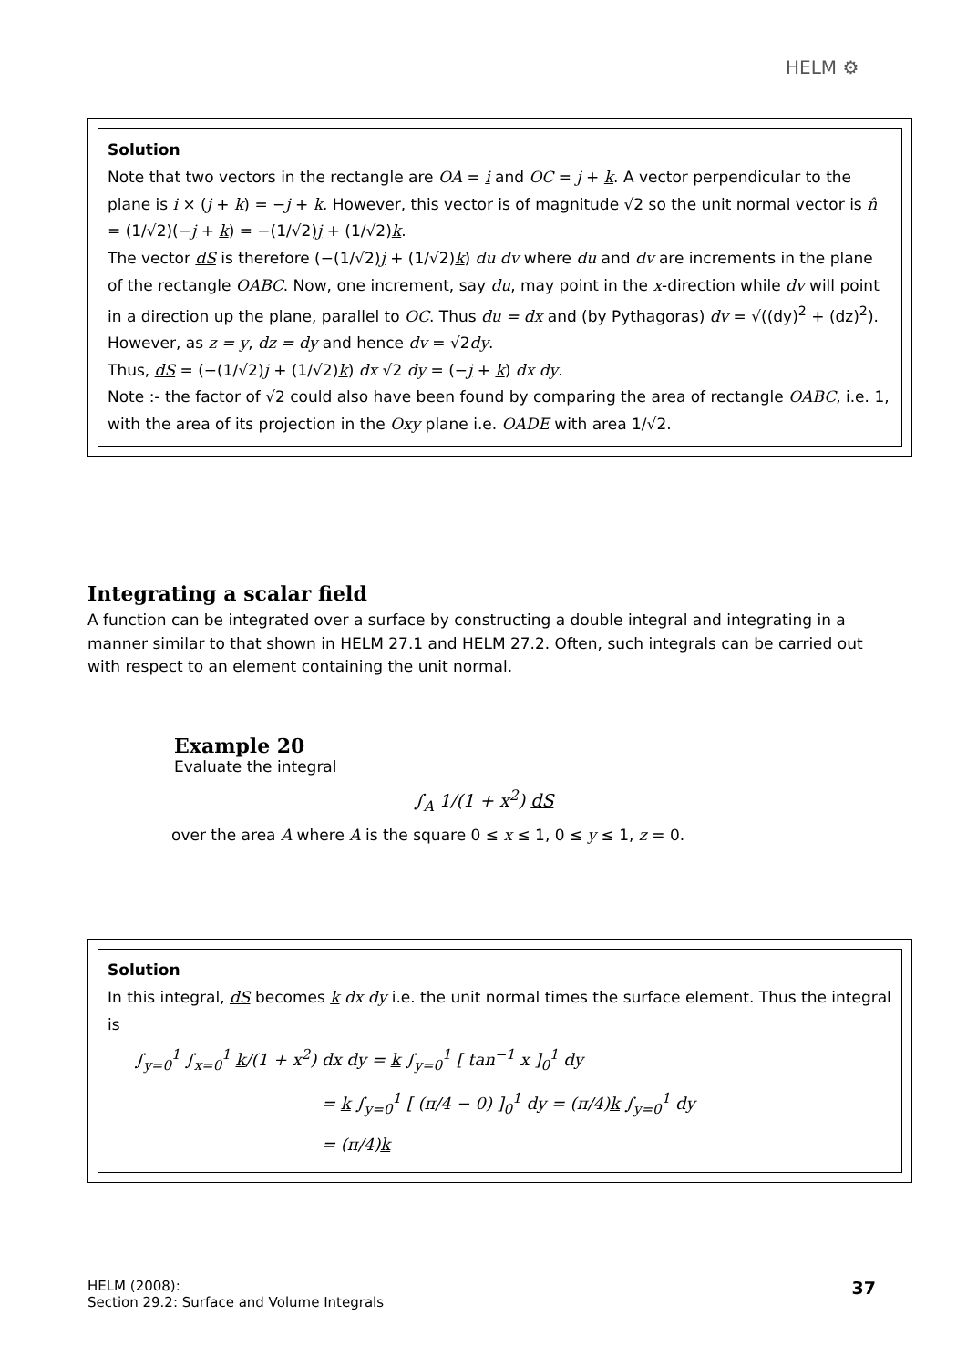HELM ⚙
Solution
Note that two vectors in the rectangle are OA = i and OC = j + k. A vector perpendicular to the plane is i × (j + k) = −j + k. However, this vector is of magnitude √2 so the unit normal vector is n̂ = (1/√2)(−j + k) = −(1/√2)j + (1/√2)k.
The vector dS is therefore (−(1/√2)j + (1/√2)k) du dv where du and dv are increments in the plane of the rectangle OABC. Now, one increment, say du, may point in the x-direction while dv will point in a direction up the plane, parallel to OC. Thus du = dx and (by Pythagoras) dv = √((dy)<sup>2</sup> + (dz)<sup>2</sup>). However, as z = y, dz = dy and hence dv = √2dy.
Thus, dS = (−(1/√2)j + (1/√2)k) dx √2 dy = (−j + k) dx dy.
Note :- the factor of √2 could also have been found by comparing the area of rectangle OABC, i.e. 1, with the area of its projection in the Oxy plane i.e. OADE with area 1/√2.
Integrating a scalar field
A function can be integrated over a surface by constructing a double integral and integrating in a manner similar to that shown in HELM 27.1 and HELM 27.2. Often, such integrals can be carried out with respect to an element containing the unit normal.
Example 20
Evaluate the integral
∫<sub>A</sub> 1/(1 + x<sup>2</sup>) dS
over the area A where A is the square 0 ≤ x ≤ 1, 0 ≤ y ≤ 1, z = 0.
Solution
In this integral, dS becomes k dx dy i.e. the unit normal times the surface element. Thus the integral is
∫<sub>y=0</sub><sup>1</sup> ∫<sub>x=0</sub><sup>1</sup> k/(1 + x<sup>2</sup>) dx dy = k ∫<sub>y=0</sub><sup>1</sup> [ tan<sup>−1</sup> x ]<sub>0</sub><sup>1</sup> dy
= k ∫<sub>y=0</sub><sup>1</sup> [ (π/4 − 0) ]<sub>0</sub><sup>1</sup> dy = (π/4)k ∫<sub>y=0</sub><sup>1</sup> dy
= (π/4)k
HELM (2008):
Section 29.2: Surface and Volume Integrals
37